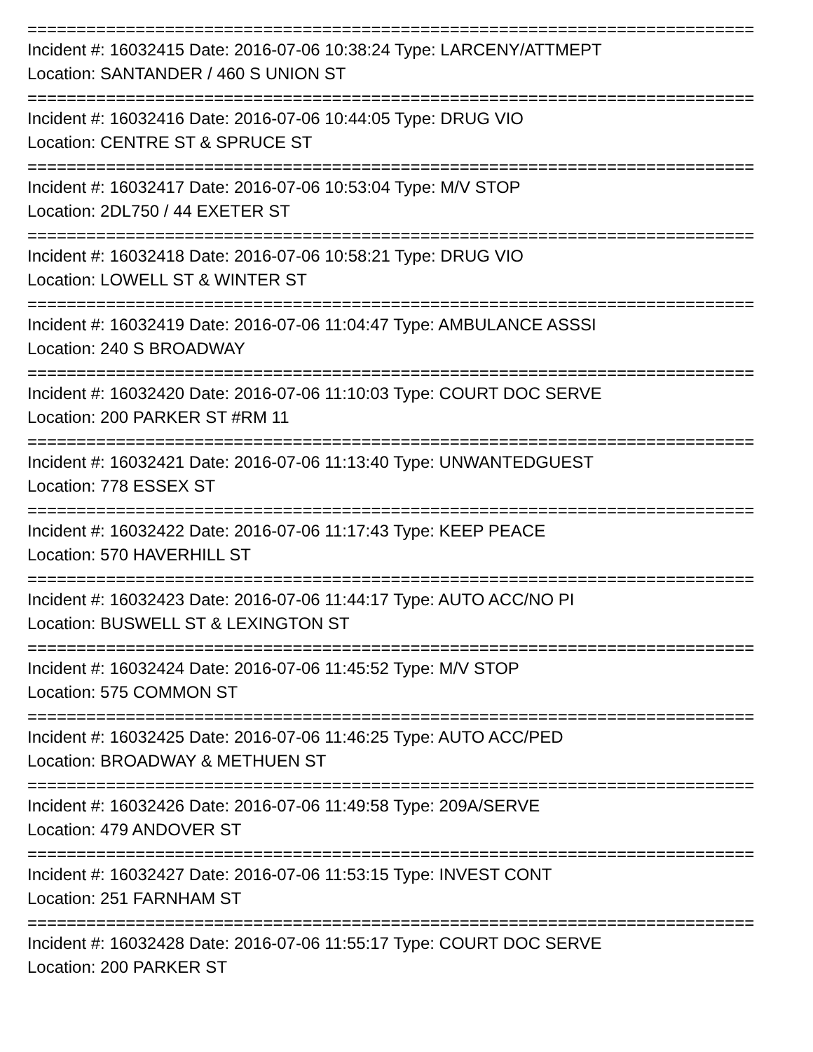==========================================================================
Incident #: 16032415 Date: 2016-07-06 10:38:24 Type: LARCENY/ATTMEPT
Location: SANTANDER / 460 S UNION ST
==========================================================================
Incident #: 16032416 Date: 2016-07-06 10:44:05 Type: DRUG VIO
Location: CENTRE ST & SPRUCE ST
==========================================================================
Incident #: 16032417 Date: 2016-07-06 10:53:04 Type: M/V STOP
Location: 2DL750 / 44 EXETER ST
==========================================================================
Incident #: 16032418 Date: 2016-07-06 10:58:21 Type: DRUG VIO
Location: LOWELL ST & WINTER ST
==========================================================================
Incident #: 16032419 Date: 2016-07-06 11:04:47 Type: AMBULANCE ASSSI
Location: 240 S BROADWAY
==========================================================================
Incident #: 16032420 Date: 2016-07-06 11:10:03 Type: COURT DOC SERVE
Location: 200 PARKER ST #RM 11
==========================================================================
Incident #: 16032421 Date: 2016-07-06 11:13:40 Type: UNWANTEDGUEST
Location: 778 ESSEX ST
==========================================================================
Incident #: 16032422 Date: 2016-07-06 11:17:43 Type: KEEP PEACE
Location: 570 HAVERHILL ST
==========================================================================
Incident #: 16032423 Date: 2016-07-06 11:44:17 Type: AUTO ACC/NO PI
Location: BUSWELL ST & LEXINGTON ST
==========================================================================
Incident #: 16032424 Date: 2016-07-06 11:45:52 Type: M/V STOP
Location: 575 COMMON ST
==========================================================================
Incident #: 16032425 Date: 2016-07-06 11:46:25 Type: AUTO ACC/PED
Location: BROADWAY & METHUEN ST
==========================================================================
Incident #: 16032426 Date: 2016-07-06 11:49:58 Type: 209A/SERVE
Location: 479 ANDOVER ST
==========================================================================
Incident #: 16032427 Date: 2016-07-06 11:53:15 Type: INVEST CONT
Location: 251 FARNHAM ST
==========================================================================
Incident #: 16032428 Date: 2016-07-06 11:55:17 Type: COURT DOC SERVE
Location: 200 PARKER ST